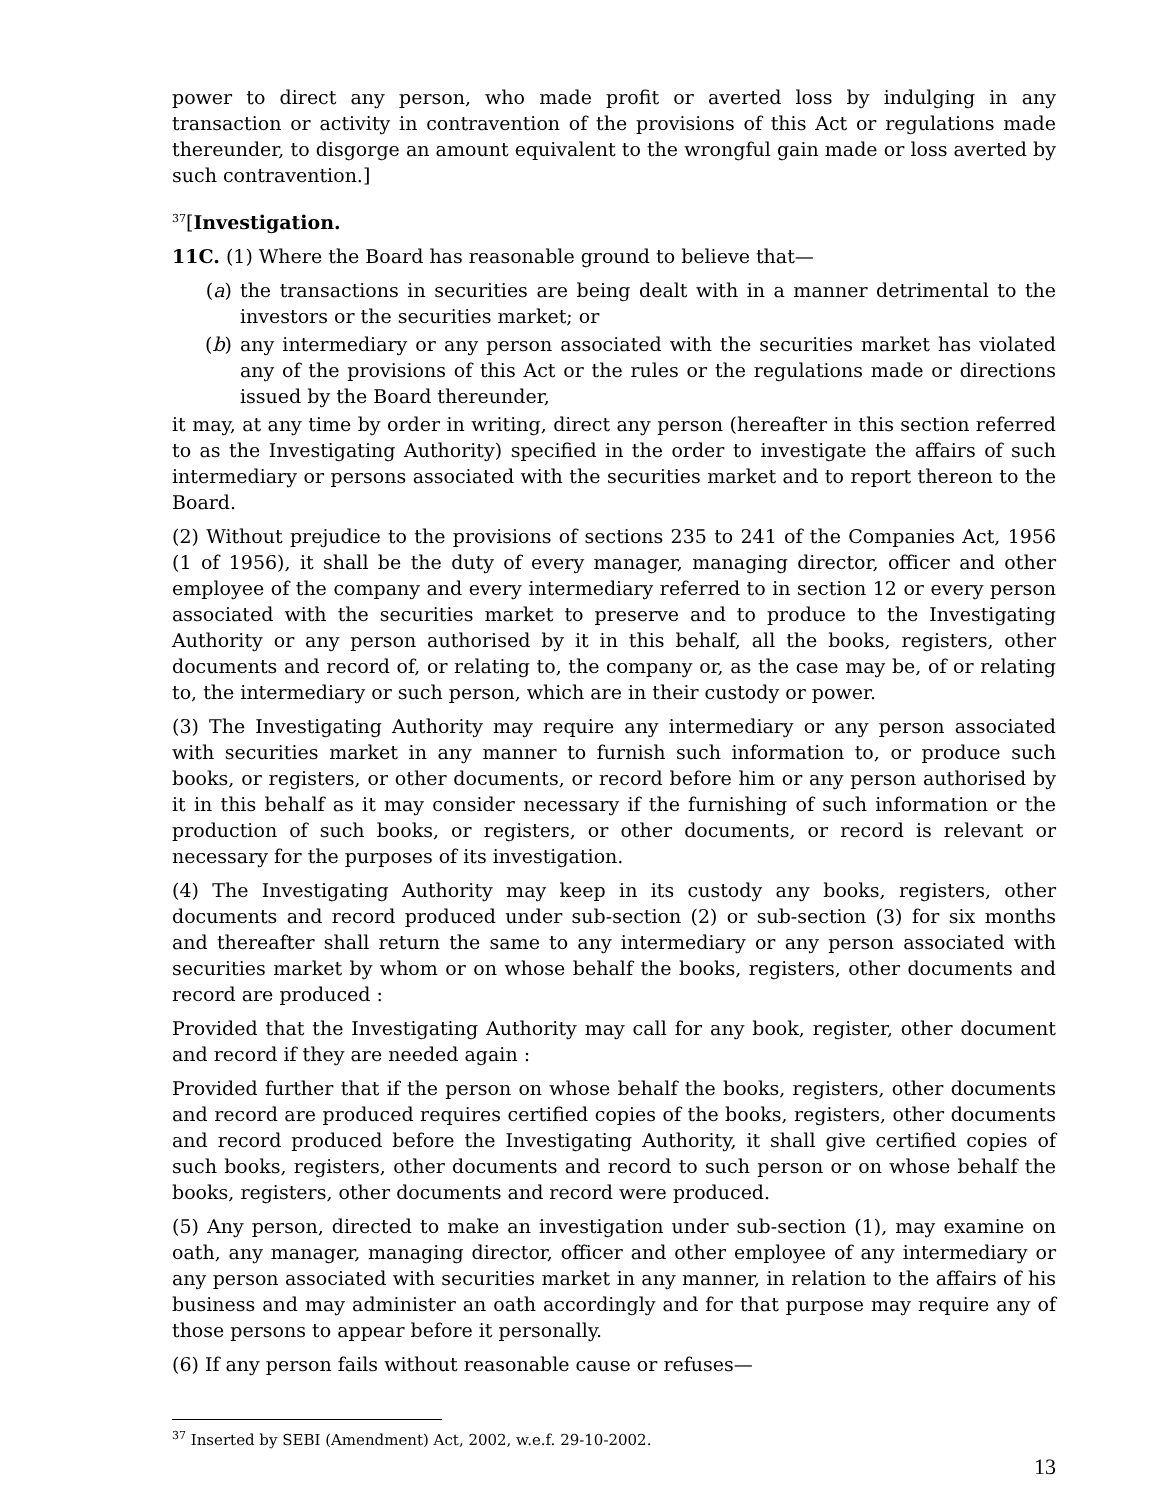power to direct any person, who made profit or averted loss by indulging in any transaction or activity in contravention of the provisions of this Act or regulations made thereunder, to disgorge an amount equivalent to the wrongful gain made or loss averted by such contravention.]
<sup>37</sup> [Investigation.
11C. (1) Where the Board has reasonable ground to believe that—
(a) the transactions in securities are being dealt with in a manner detrimental to the investors or the securities market; or
(b) any intermediary or any person associated with the securities market has violated any of the provisions of this Act or the rules or the regulations made or directions issued by the Board thereunder,
it may, at any time by order in writing, direct any person (hereafter in this section referred to as the Investigating Authority) specified in the order to investigate the affairs of such intermediary or persons associated with the securities market and to report thereon to the Board.
(2) Without prejudice to the provisions of sections 235 to 241 of the Companies Act, 1956 (1 of 1956), it shall be the duty of every manager, managing director, officer and other employee of the company and every intermediary referred to in section 12 or every person associated with the securities market to preserve and to produce to the Investigating Authority or any person authorised by it in this behalf, all the books, registers, other documents and record of, or relating to, the company or, as the case may be, of or relating to, the intermediary or such person, which are in their custody or power.
(3) The Investigating Authority may require any intermediary or any person associated with securities market in any manner to furnish such information to, or produce such books, or registers, or other documents, or record before him or any person authorised by it in this behalf as it may consider necessary if the furnishing of such information or the production of such books, or registers, or other documents, or record is relevant or necessary for the purposes of its investigation.
(4) The Investigating Authority may keep in its custody any books, registers, other documents and record produced under sub-section (2) or sub-section (3) for six months and thereafter shall return the same to any intermediary or any person associated with securities market by whom or on whose behalf the books, registers, other documents and record are produced :
Provided that the Investigating Authority may call for any book, register, other document and record if they are needed again :
Provided further that if the person on whose behalf the books, registers, other documents and record are produced requires certified copies of the books, registers, other documents and record produced before the Investigating Authority, it shall give certified copies of such books, registers, other documents and record to such person or on whose behalf the books, registers, other documents and record were produced.
(5) Any person, directed to make an investigation under sub-section (1), may examine on oath, any manager, managing director, officer and other employee of any intermediary or any person associated with securities market in any manner, in relation to the affairs of his business and may administer an oath accordingly and for that purpose may require any of those persons to appear before it personally.
(6) If any person fails without reasonable cause or refuses—
<sup>37</sup> Inserted by SEBI (Amendment) Act, 2002, w.e.f. 29-10-2002.
13